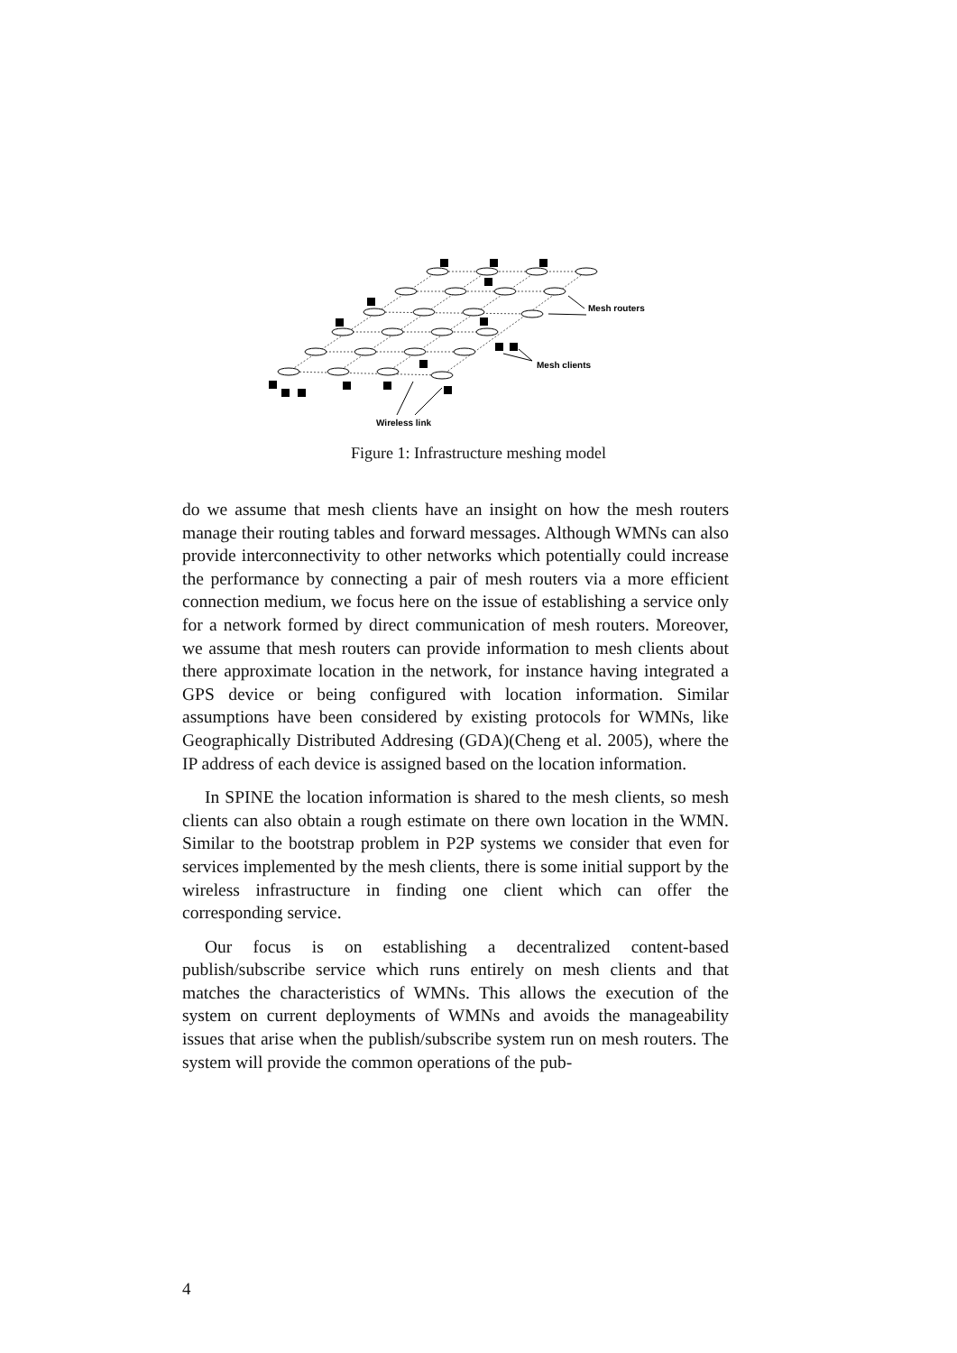Mesh routers
Mesh clients
Wireless link
Figure 1: Infrastructure meshing model
do we assume that mesh clients have an insight on how the mesh routers manage their routing tables and forward messages. Although WMNs can also provide interconnectivity to other networks which potentially could increase the performance by connecting a pair of mesh routers via a more efficient connection medium, we focus here on the issue of establishing a service only for a network formed by direct communication of mesh routers. Moreover, we assume that mesh routers can provide information to mesh clients about there approximate location in the network, for instance having integrated a GPS device or being configured with location information. Similar assumptions have been considered by existing protocols for WMNs, like Geographically Distributed Addresing (GDA)(Cheng et al. 2005), where the IP address of each device is assigned based on the location information.
In SPINE the location information is shared to the mesh clients, so mesh clients can also obtain a rough estimate on there own location in the WMN. Similar to the bootstrap problem in P2P systems we consider that even for services implemented by the mesh clients, there is some initial support by the wireless infrastructure in finding one client which can offer the corresponding service.
Our focus is on establishing a decentralized content-based publish/subscribe service which runs entirely on mesh clients and that matches the characteristics of WMNs. This allows the execution of the system on current deployments of WMNs and avoids the manageability issues that arise when the publish/subscribe system run on mesh routers. The system will provide the common operations of the pub-
4